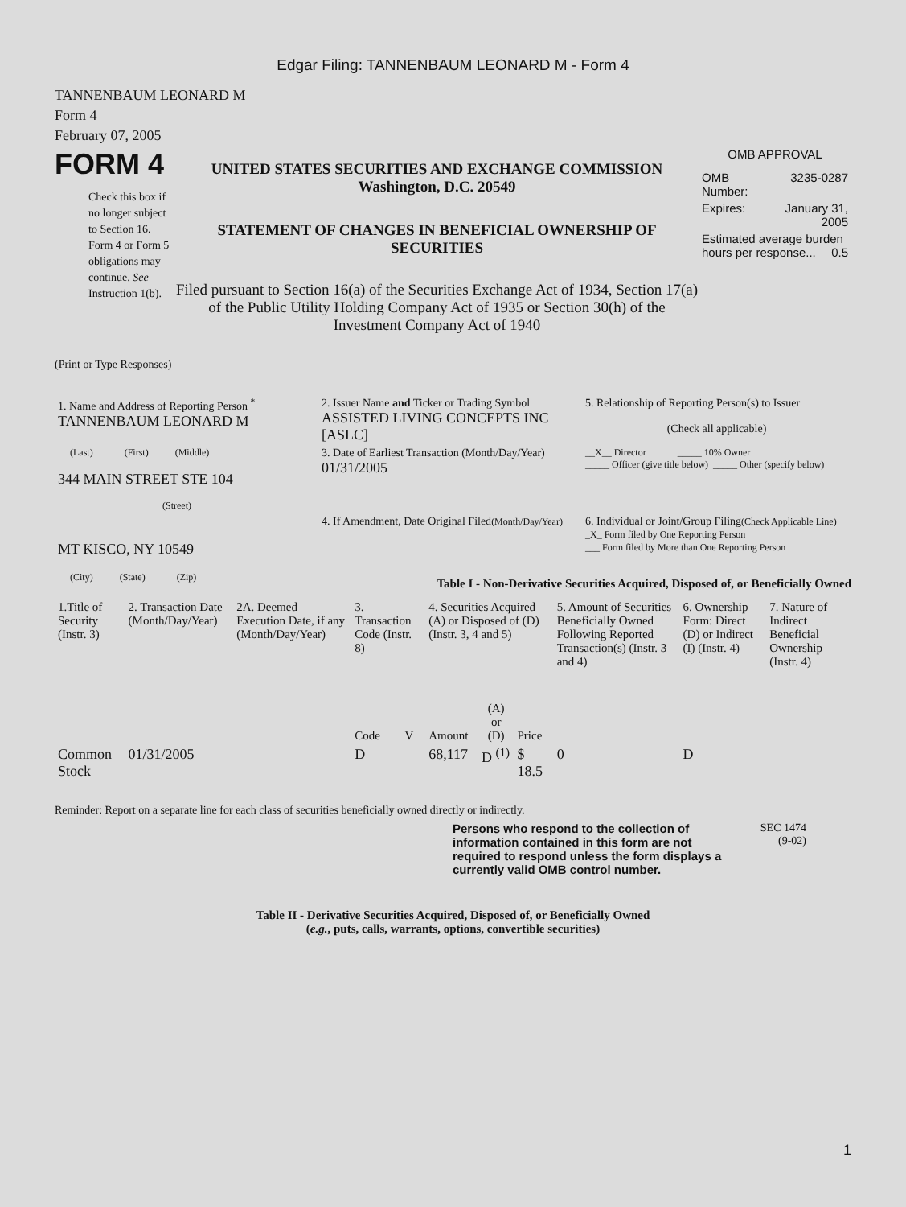Edgar Filing: TANNENBAUM LEONARD M - Form 4
TANNENBAUM LEONARD M
Form 4
February 07, 2005
FORM 4
Check this box if no longer subject to Section 16. Form 4 or Form 5 obligations may continue. See Instruction 1(b).
UNITED STATES SECURITIES AND EXCHANGE COMMISSION
Washington, D.C. 20549
STATEMENT OF CHANGES IN BENEFICIAL OWNERSHIP OF SECURITIES
Filed pursuant to Section 16(a) of the Securities Exchange Act of 1934, Section 17(a) of the Public Utility Holding Company Act of 1935 or Section 30(h) of the Investment Company Act of 1940
OMB APPROVAL
| OMB Number: | 3235-0287 |
| Expires: | January 31, 2005 |
| Estimated average burden hours per response... 0.5 | |
(Print or Type Responses)
| 1. Name and Address of Reporting Person <sup>*</sup> TANNENBAUM LEONARD M | 2. Issuer Name and Ticker or Trading Symbol ASSISTED LIVING CONCEPTS INC [ASLC] | 5. Relationship of Reporting Person(s) to Issuer (Check all applicable) |
| (Last) (First) (Middle) 344 MAIN STREET STE 104 (Street) | 3. Date of Earliest Transaction (Month/Day/Year) 01/31/2005 | __X__ Director _____ 10% Owner _____ Officer (give title below) _____ Other (specify below) |
| MT KISCO, NY 10549 (City) (State) (Zip) | 4. If Amendment, Date Original Filed (Month/Day/Year) | 6. Individual or Joint/Group Filing (Check Applicable Line) _X_ Form filed by One Reporting Person ___ Form filed by More than One Reporting Person |
Table I - Non-Derivative Securities Acquired, Disposed of, or Beneficially Owned
| 1.Title of Security (Instr. 3) | 2. Transaction Date (Month/Day/Year) | 2A. Deemed Execution Date, if any (Month/Day/Year) | 3. Transaction Code (Instr. 8) | | 4. Securities Acquired (A) or Disposed of (D) (Instr. 3, 4 and 5) | | | 5. Amount of Securities Beneficially Owned Following Reported Transaction(s) (Instr. 3 and 4) | 6. Ownership Form: Direct (D) or Indirect (I) (Instr. 4) | 7. Nature of Indirect Beneficial Ownership (Instr. 4) |
| | | | Code | V | Amount | (A) or (D) | Price | | | |
| Common Stock | 01/31/2005 | | D | | 68,117 | D <sup>(1)</sup> | $ 18.5 | 0 | D | |
Reminder: Report on a separate line for each class of securities beneficially owned directly or indirectly.
Persons who respond to the collection of information contained in this form are not required to respond unless the form displays a currently valid OMB control number.
SEC 1474
(9-02)
Table II - Derivative Securities Acquired, Disposed of, or Beneficially Owned
(e.g., puts, calls, warrants, options, convertible securities)
1